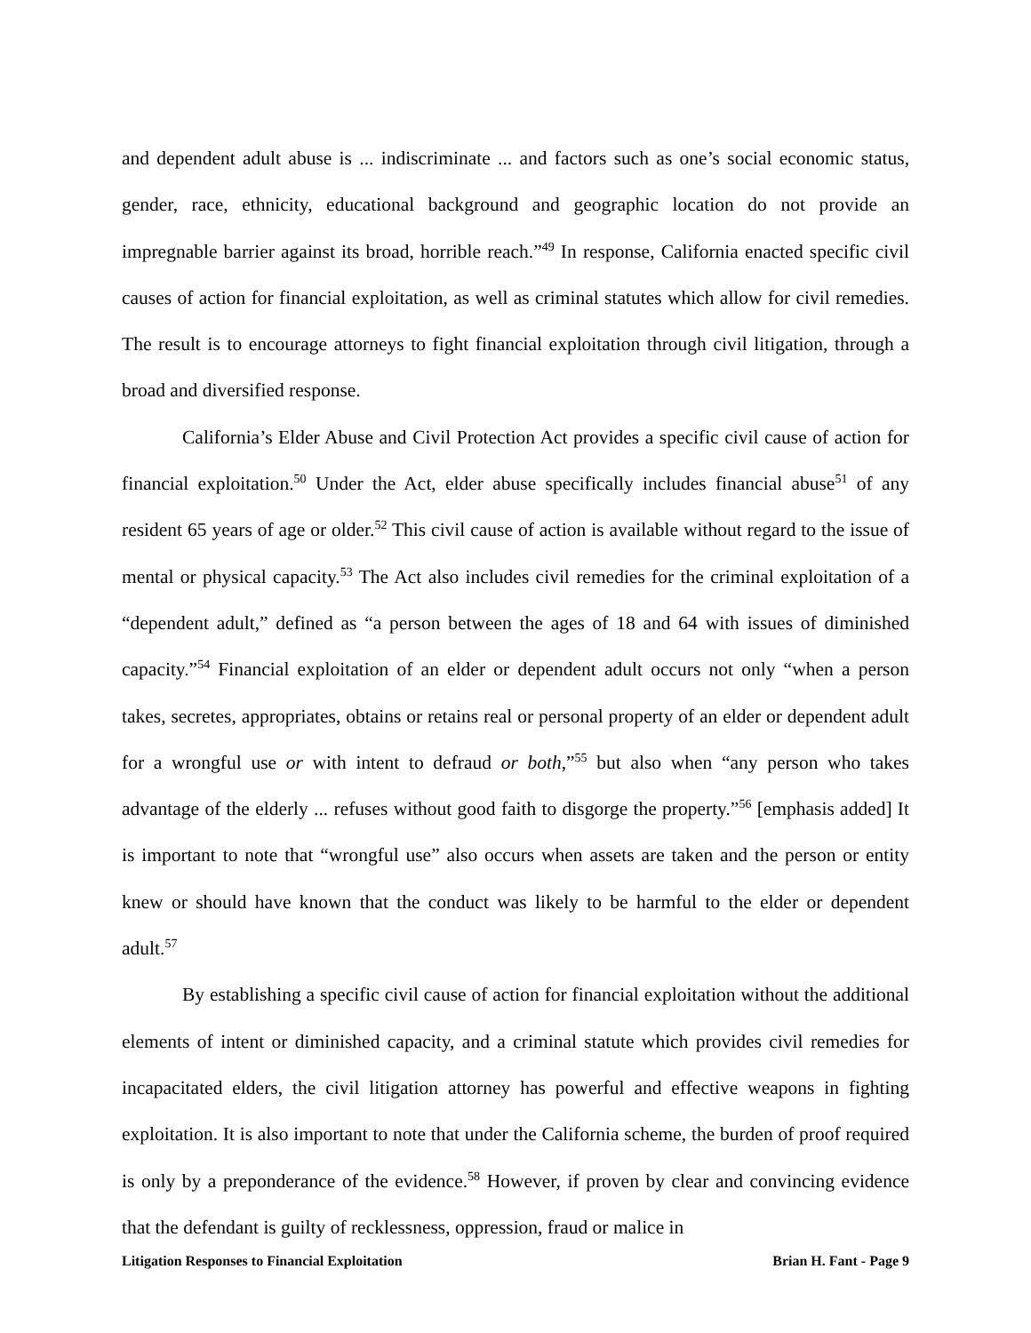and dependent adult abuse is ... indiscriminate ... and factors such as one’s social economic status, gender, race, ethnicity, educational background and geographic location do not provide an impregnable barrier against its broad, horrible reach.”<sup>49</sup> In response, California enacted specific civil causes of action for financial exploitation, as well as criminal statutes which allow for civil remedies. The result is to encourage attorneys to fight financial exploitation through civil litigation, through a broad and diversified response.
California’s Elder Abuse and Civil Protection Act provides a specific civil cause of action for financial exploitation.<sup>50</sup> Under the Act, elder abuse specifically includes financial abuse<sup>51</sup> of any resident 65 years of age or older.<sup>52</sup> This civil cause of action is available without regard to the issue of mental or physical capacity.<sup>53</sup> The Act also includes civil remedies for the criminal exploitation of a “dependent adult,” defined as “a person between the ages of 18 and 64 with issues of diminished capacity.”<sup>54</sup> Financial exploitation of an elder or dependent adult occurs not only “when a person takes, secretes, appropriates, obtains or retains real or personal property of an elder or dependent adult for a wrongful use or with intent to defraud or both,”<sup>55</sup> but also when “any person who takes advantage of the elderly ... refuses without good faith to disgorge the property.”<sup>56</sup> [emphasis added] It is important to note that “wrongful use” also occurs when assets are taken and the person or entity knew or should have known that the conduct was likely to be harmful to the elder or dependent adult.<sup>57</sup>
By establishing a specific civil cause of action for financial exploitation without the additional elements of intent or diminished capacity, and a criminal statute which provides civil remedies for incapacitated elders, the civil litigation attorney has powerful and effective weapons in fighting exploitation. It is also important to note that under the California scheme, the burden of proof required is only by a preponderance of the evidence.<sup>58</sup> However, if proven by clear and convincing evidence that the defendant is guilty of recklessness, oppression, fraud or malice in
Litigation Responses to Financial Exploitation Brian H. Fant - Page 9